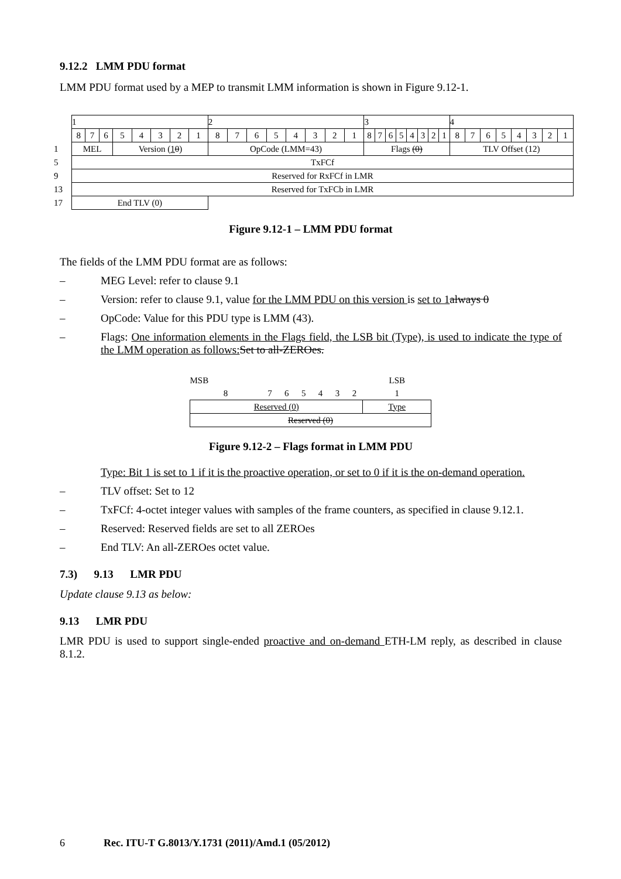9.12.2 LMM PDU format
LMM PDU format used by a MEP to transmit LMM information is shown in Figure 9.12-1.
| | 1 | | | | | | | | 2 | | | | | | | | 3 | | | | | | | | 4 | | | | | | | |
| | 8 | 7 | 6 | 5 | 4 | 3 | 2 | 1 | 8 | 7 | 6 | 5 | 4 | 3 | 2 | 1 | 8 | 7 | 6 | 5 | 4 | 3 | 2 | 1 | 8 | 7 | 6 | 5 | 4 | 3 | 2 | 1 |
| 1 | MEL | | | Version ( 1 0 ) | | | | | OpCode (LMM=43) | | | | | | | | Flags (0) | | | | | | | | TLV Offset (12) | | | | | | | |
| 5 | TxFCf | | | | | | | | | | | | | | | | | | | | | | | | | | | | | | | |
| 9 | Reserved for RxFCf in LMR | | | | | | | | | | | | | | | | | | | | | | | | | | | | | | | |
| 13 | Reserved for TxFCb in LMR | | | | | | | | | | | | | | | | | | | | | | | | | | | | | | | |
| 17 | End TLV (0) | | | | | | | | | | | | | | | | | | | | | | | | | | | | | | | |
Figure 9.12-1 – LMM PDU format
The fields of the LMM PDU format are as follows:
– MEG Level: refer to clause 9.1
– Version: refer to clause 9.1, value for the LMM PDU on this version is set to 1 always 0
– OpCode: Value for this PDU type is LMM (43).
– Flags: One information elements in the Flags field, the LSB bit (Type), is used to indicate the type of the LMM operation as follows: Set to all-ZEROes.
| MSB | | | | | | | LSB |
| 8 | 7 | 6 | 5 | 4 | 3 | 2 | 1 |
| Reserved (0) | | | | | | | Type |
| Reserved (0) | | | | | | | |
Figure 9.12-2 – Flags format in LMM PDU
Type: Bit 1 is set to 1 if it is the proactive operation, or set to 0 if it is the on-demand operation.
– TLV offset: Set to 12
– TxFCf: 4-octet integer values with samples of the frame counters, as specified in clause 9.12.1.
– Reserved: Reserved fields are set to all ZEROes
– End TLV: An all-ZEROes octet value.
7.3) 9.13 LMR PDU
Update clause 9.13 as below:
9.13 LMR PDU
LMR PDU is used to support single-ended proactive and on-demand ETH-LM reply, as described in clause 8.1.2.
6 Rec. ITU-T G.8013/Y.1731 (2011)/Amd.1 (05/2012)